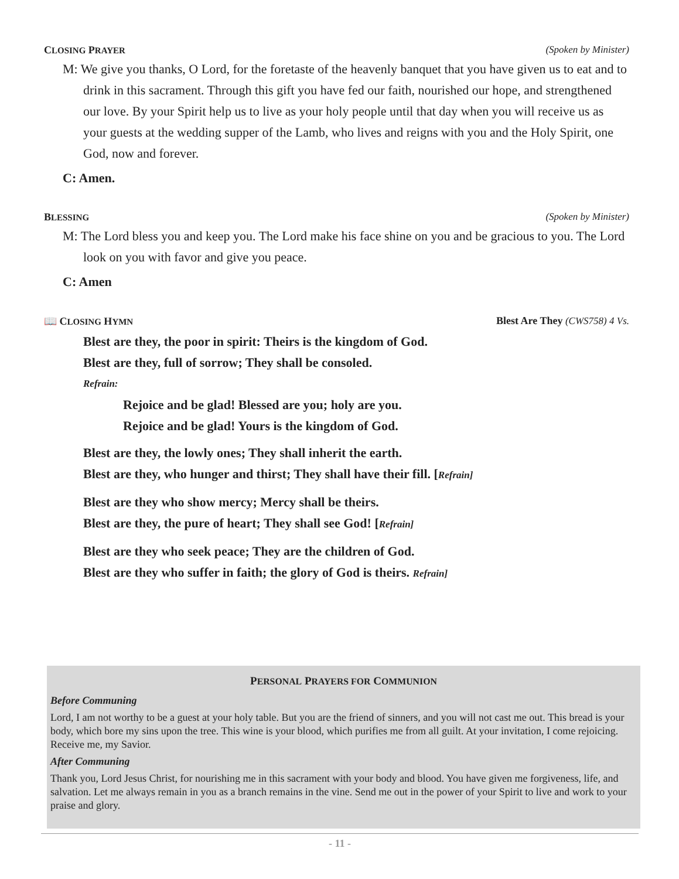CLOSING PRAYER (Spoken by Minister)
M: We give you thanks, O Lord, for the foretaste of the heavenly banquet that you have given us to eat and to drink in this sacrament. Through this gift you have fed our faith, nourished our hope, and strengthened our love. By your Spirit help us to live as your holy people until that day when you will receive us as your guests at the wedding supper of the Lamb, who lives and reigns with you and the Holy Spirit, one God, now and forever.
C: Amen.
BLESSING (Spoken by Minister)
M: The Lord bless you and keep you. The Lord make his face shine on you and be gracious to you. The Lord look on you with favor and give you peace.
C: Amen
📖 CLOSING HYMN Blest Are They (CWS758) 4 Vs.
Blest are they, the poor in spirit: Theirs is the kingdom of God.
Blest are they, full of sorrow; They shall be consoled.
Refrain:
Rejoice and be glad! Blessed are you; holy are you.
Rejoice and be glad! Yours is the kingdom of God.
Blest are they, the lowly ones; They shall inherit the earth.
Blest are they, who hunger and thirst; They shall have their fill. [Refrain]
Blest are they who show mercy; Mercy shall be theirs.
Blest are they, the pure of heart; They shall see God! [Refrain]
Blest are they who seek peace; They are the children of God.
Blest are they who suffer in faith; the glory of God is theirs. Refrain]
PERSONAL PRAYERS FOR COMMUNION
Before Communing
Lord, I am not worthy to be a guest at your holy table. But you are the friend of sinners, and you will not cast me out. This bread is your body, which bore my sins upon the tree. This wine is your blood, which purifies me from all guilt. At your invitation, I come rejoicing. Receive me, my Savior.
After Communing
Thank you, Lord Jesus Christ, for nourishing me in this sacrament with your body and blood. You have given me forgiveness, life, and salvation. Let me always remain in you as a branch remains in the vine. Send me out in the power of your Spirit to live and work to your praise and glory.
- 11 -